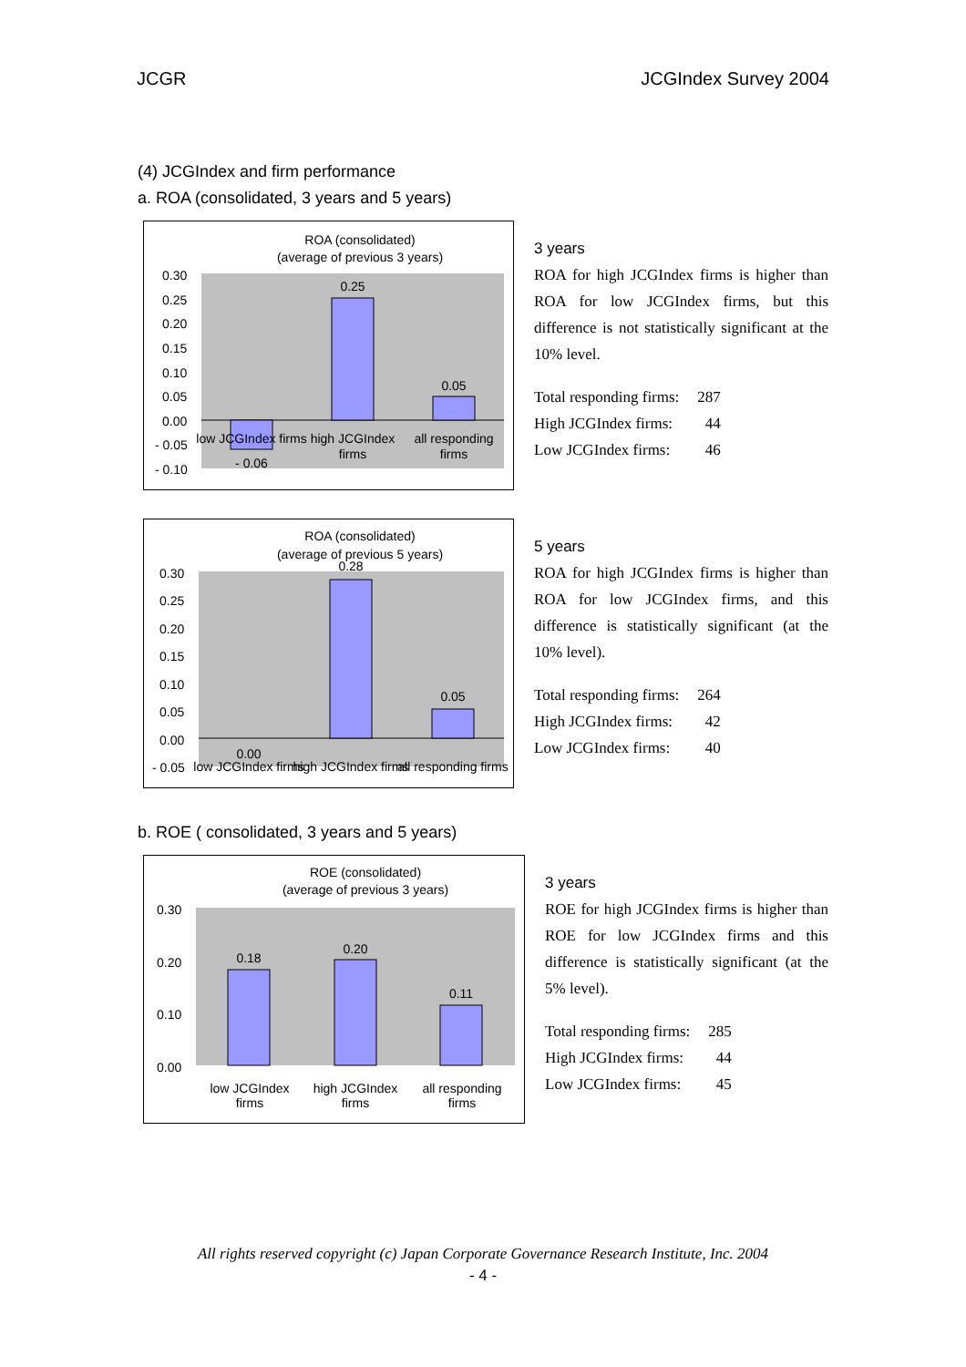JCGR JCGIndex Survey 2004
(4) JCGIndex and firm performance
a. ROA (consolidated, 3 years and 5 years)
ROA (consolidated)
(average of previous 3 years)
0.30
0.25
0.20
0.15
0.10
0.05
0.00
- 0.05
- 0.10
0.25
0.05
- 0.06
low JCGIndex firms
high JCGIndex
firms
all responding
firms
3 years
ROA for high JCGIndex firms is higher than ROA for low JCGIndex firms, but this difference is not statistically significant at the 10% level.
| Total responding firms: | 287 |
| High JCGIndex firms: | 44 |
| Low JCGIndex firms: | 46 |
ROA (consolidated)
(average of previous 5 years)
0.30
0.25
0.20
0.15
0.10
0.05
0.00
- 0.05
0.28
0.05
0.00
low JCGIndex firms
high JCGIndex firms
all responding firms
5 years
ROA for high JCGIndex firms is higher than ROA for low JCGIndex firms, and this difference is statistically significant (at the 10% level).
| Total responding firms: | 264 |
| High JCGIndex firms: | 42 |
| Low JCGIndex firms: | 40 |
b. ROE ( consolidated, 3 years and 5 years)
ROE (consolidated)
(average of previous 3 years)
0.30
0.20
0.10
0.00
0.18
0.20
0.11
low JCGIndex
firms
high JCGIndex
firms
all responding
firms
3 years
ROE for high JCGIndex firms is higher than ROE for low JCGIndex firms and this difference is statistically significant (at the 5% level).
| Total responding firms: | 285 |
| High JCGIndex firms: | 44 |
| Low JCGIndex firms: | 45 |
All rights reserved copyright (c) Japan Corporate Governance Research Institute, Inc. 2004
- 4 -